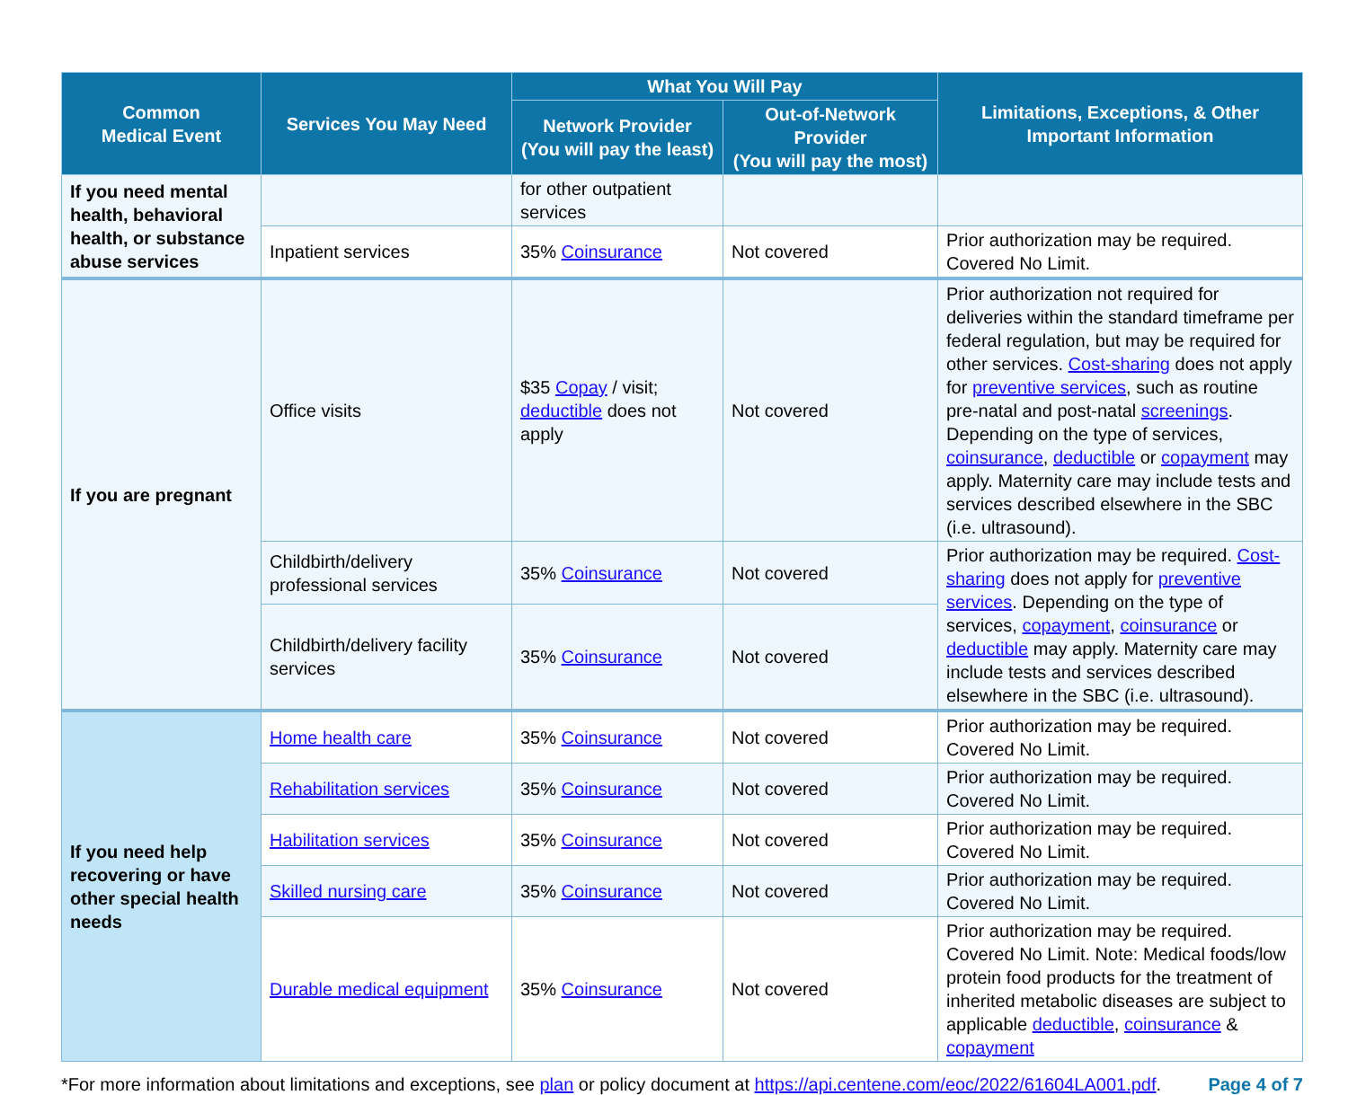| Common Medical Event | Services You May Need | What You Will Pay | | Limitations, Exceptions, & Other Important Information |
| --- | --- | --- | --- | --- |
| | | Network Provider (You will pay the least) | Out-of-Network Provider (You will pay the most) | |
| If you need mental health, behavioral health, or substance abuse services | | for other outpatient services | | |
| | Inpatient services | 35% Coinsurance | Not covered | Prior authorization may be required. Covered No Limit. |
| If you are pregnant | Office visits | $35 Copay / visit; deductible does not apply | Not covered | Prior authorization not required for deliveries within the standard timeframe per federal regulation, but may be required for other services. Cost-sharing does not apply for preventive services , such as routine pre-natal and post-natal screenings . Depending on the type of services, coinsurance , deductible or copayment may apply. Maternity care may include tests and services described elsewhere in the SBC (i.e. ultrasound). |
| | Childbirth/delivery professional services | 35% Coinsurance | Not covered | Prior authorization may be required. Cost-sharing does not apply for preventive services . Depending on the type of services, copayment , coinsurance or deductible may apply. Maternity care may include tests and services described elsewhere in the SBC (i.e. ultrasound). |
| | Childbirth/delivery facility services | 35% Coinsurance | Not covered | |
| If you need help recovering or have other special health needs | Home health care | 35% Coinsurance | Not covered | Prior authorization may be required. Covered No Limit. |
| | Rehabilitation services | 35% Coinsurance | Not covered | Prior authorization may be required. Covered No Limit. |
| | Habilitation services | 35% Coinsurance | Not covered | Prior authorization may be required. Covered No Limit. |
| | Skilled nursing care | 35% Coinsurance | Not covered | Prior authorization may be required. Covered No Limit. |
| | Durable medical equipment | 35% Coinsurance | Not covered | Prior authorization may be required. Covered No Limit. Note: Medical foods/low protein food products for the treatment of inherited metabolic diseases are subject to applicable deductible , coinsurance & copayment |
*For more information about limitations and exceptions, see plan or policy document at https://api.centene.com/eoc/2022/61604LA001.pdf.
Page 4 of 7